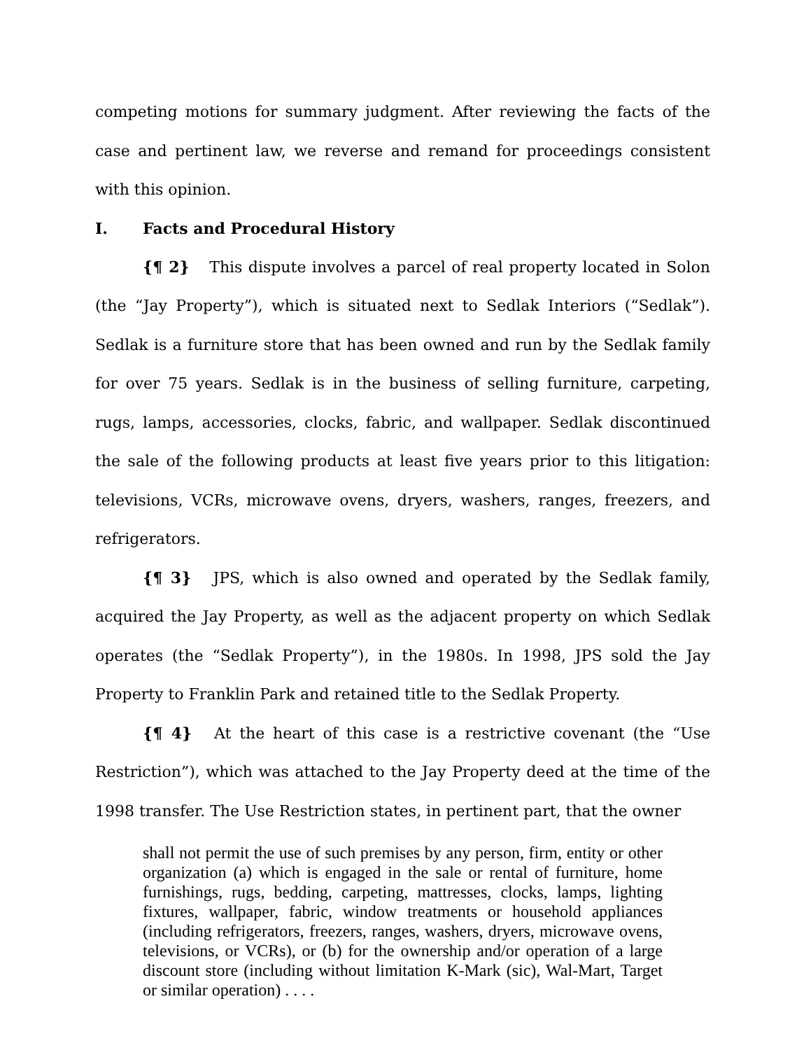competing motions for summary judgment. After reviewing the facts of the case and pertinent law, we reverse and remand for proceedings consistent with this opinion.
I. Facts and Procedural History
{¶ 2} This dispute involves a parcel of real property located in Solon (the “Jay Property”), which is situated next to Sedlak Interiors (“Sedlak”). Sedlak is a furniture store that has been owned and run by the Sedlak family for over 75 years. Sedlak is in the business of selling furniture, carpeting, rugs, lamps, accessories, clocks, fabric, and wallpaper. Sedlak discontinued the sale of the following products at least five years prior to this litigation: televisions, VCRs, microwave ovens, dryers, washers, ranges, freezers, and refrigerators.
{¶ 3} JPS, which is also owned and operated by the Sedlak family, acquired the Jay Property, as well as the adjacent property on which Sedlak operates (the “Sedlak Property”), in the 1980s. In 1998, JPS sold the Jay Property to Franklin Park and retained title to the Sedlak Property.
{¶ 4} At the heart of this case is a restrictive covenant (the “Use Restriction”), which was attached to the Jay Property deed at the time of the 1998 transfer. The Use Restriction states, in pertinent part, that the owner
shall not permit the use of such premises by any person, firm, entity or other organization (a) which is engaged in the sale or rental of furniture, home furnishings, rugs, bedding, carpeting, mattresses, clocks, lamps, lighting fixtures, wallpaper, fabric, window treatments or household appliances (including refrigerators, freezers, ranges, washers, dryers, microwave ovens, televisions, or VCRs), or (b) for the ownership and/or operation of a large discount store (including without limitation K-Mark (sic), Wal-Mart, Target or similar operation) . . . .